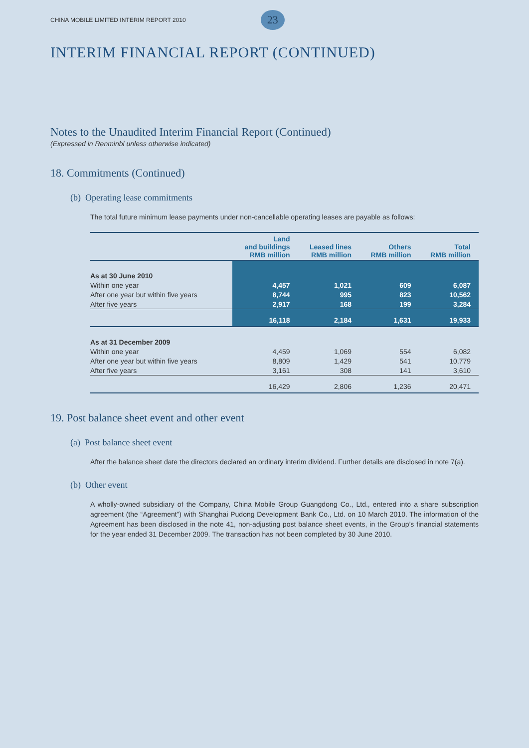CHINA MOBILE LIMITED INTERIM REPORT 2010 23
INTERIM FINANCIAL REPORT (CONTINUED)
Notes to the Unaudited Interim Financial Report (Continued)
(Expressed in Renminbi unless otherwise indicated)
18. Commitments (Continued)
(b) Operating lease commitments
The total future minimum lease payments under non-cancellable operating leases are payable as follows:
| | Land and buildings RMB million | Leased lines RMB million | Others RMB million | Total RMB million |
| --- | --- | --- | --- | --- |
| As at 30 June 2010 | | | | |
| Within one year | 4,457 | 1,021 | 609 | 6,087 |
| After one year but within five years | 8,744 | 995 | 823 | 10,562 |
| After five years | 2,917 | 168 | 199 | 3,284 |
| | 16,118 | 2,184 | 1,631 | 19,933 |
| As at 31 December 2009 | | | | |
| Within one year | 4,459 | 1,069 | 554 | 6,082 |
| After one year but within five years | 8,809 | 1,429 | 541 | 10,779 |
| After five years | 3,161 | 308 | 141 | 3,610 |
| | 16,429 | 2,806 | 1,236 | 20,471 |
19. Post balance sheet event and other event
(a) Post balance sheet event
After the balance sheet date the directors declared an ordinary interim dividend. Further details are disclosed in note 7(a).
(b) Other event
A wholly-owned subsidiary of the Company, China Mobile Group Guangdong Co., Ltd., entered into a share subscription agreement (the “Agreement”) with Shanghai Pudong Development Bank Co., Ltd. on 10 March 2010. The information of the Agreement has been disclosed in the note 41, non-adjusting post balance sheet events, in the Group’s financial statements for the year ended 31 December 2009. The transaction has not been completed by 30 June 2010.